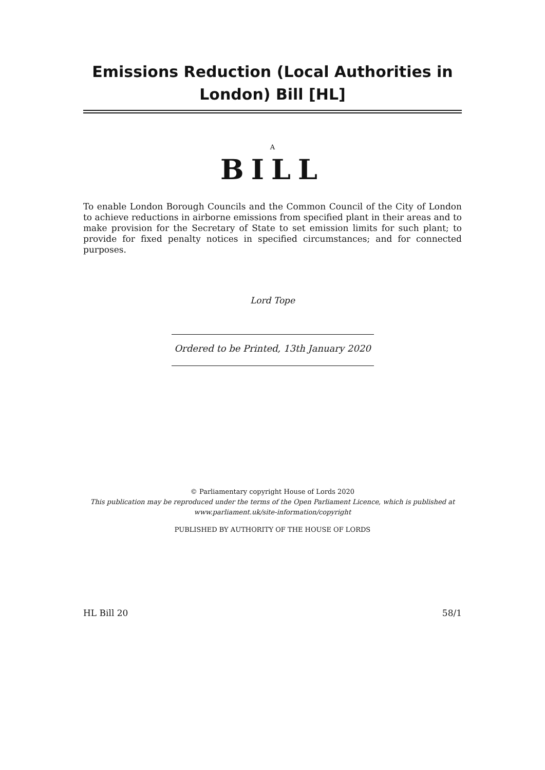Emissions Reduction (Local Authorities in London) Bill [HL]
A
BILL
To enable London Borough Councils and the Common Council of the City of London to achieve reductions in airborne emissions from specified plant in their areas and to make provision for the Secretary of State to set emission limits for such plant; to provide for fixed penalty notices in specified circumstances; and for connected purposes.
Lord Tope
Ordered to be Printed, 13th January 2020
© Parliamentary copyright House of Lords 2020
This publication may be reproduced under the terms of the Open Parliament Licence, which is published at
www.parliament.uk/site-information/copyright
PUBLISHED BY AUTHORITY OF THE HOUSE OF LORDS
HL Bill 20 58/1